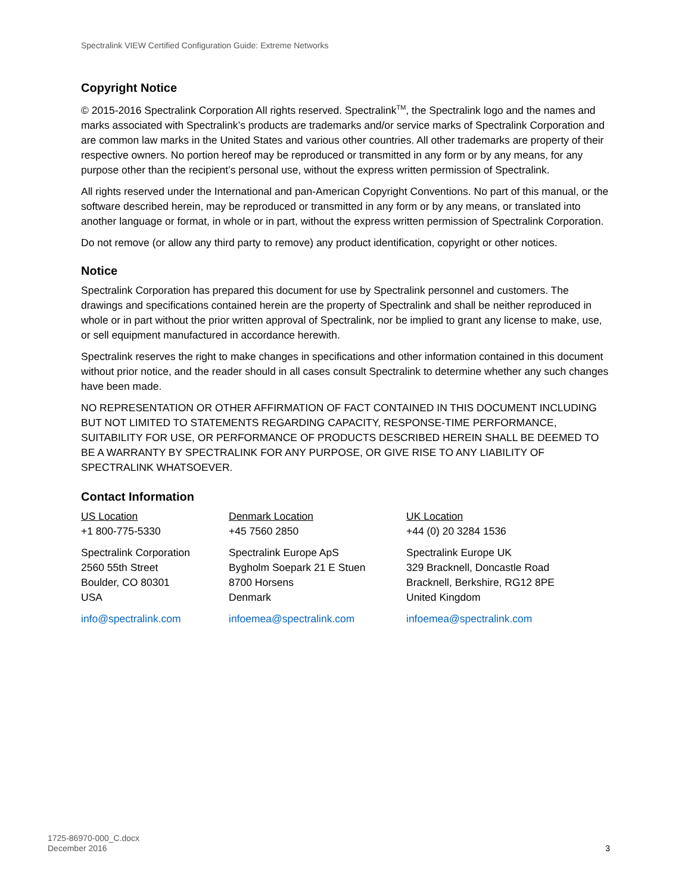Spectralink VIEW Certified Configuration Guide: Extreme Networks
Copyright Notice
© 2015-2016 Spectralink Corporation All rights reserved. Spectralink<sup>TM</sup>, the Spectralink logo and the names and marks associated with Spectralink’s products are trademarks and/or service marks of Spectralink Corporation and are common law marks in the United States and various other countries. All other trademarks are property of their respective owners. No portion hereof may be reproduced or transmitted in any form or by any means, for any purpose other than the recipient’s personal use, without the express written permission of Spectralink.
All rights reserved under the International and pan-American Copyright Conventions. No part of this manual, or the software described herein, may be reproduced or transmitted in any form or by any means, or translated into another language or format, in whole or in part, without the express written permission of Spectralink Corporation.
Do not remove (or allow any third party to remove) any product identification, copyright or other notices.
Notice
Spectralink Corporation has prepared this document for use by Spectralink personnel and customers. The drawings and specifications contained herein are the property of Spectralink and shall be neither reproduced in whole or in part without the prior written approval of Spectralink, nor be implied to grant any license to make, use, or sell equipment manufactured in accordance herewith.
Spectralink reserves the right to make changes in specifications and other information contained in this document without prior notice, and the reader should in all cases consult Spectralink to determine whether any such changes have been made.
NO REPRESENTATION OR OTHER AFFIRMATION OF FACT CONTAINED IN THIS DOCUMENT INCLUDING BUT NOT LIMITED TO STATEMENTS REGARDING CAPACITY, RESPONSE-TIME PERFORMANCE, SUITABILITY FOR USE, OR PERFORMANCE OF PRODUCTS DESCRIBED HEREIN SHALL BE DEEMED TO BE A WARRANTY BY SPECTRALINK FOR ANY PURPOSE, OR GIVE RISE TO ANY LIABILITY OF SPECTRALINK WHATSOEVER.
Contact Information
US Location
+1 800-775-5330
Spectralink Corporation
2560 55th Street
Boulder, CO 80301
USA
info@spectralink.com
Denmark Location
+45 7560 2850
Spectralink Europe ApS
Bygholm Soepark 21 E Stuen
8700 Horsens
Denmark
infoemea@spectralink.com
UK Location
+44 (0) 20 3284 1536
Spectralink Europe UK
329 Bracknell, Doncastle Road
Bracknell, Berkshire, RG12 8PE
United Kingdom
infoemea@spectralink.com
1725-86970-000_C.docx
December 2016
3